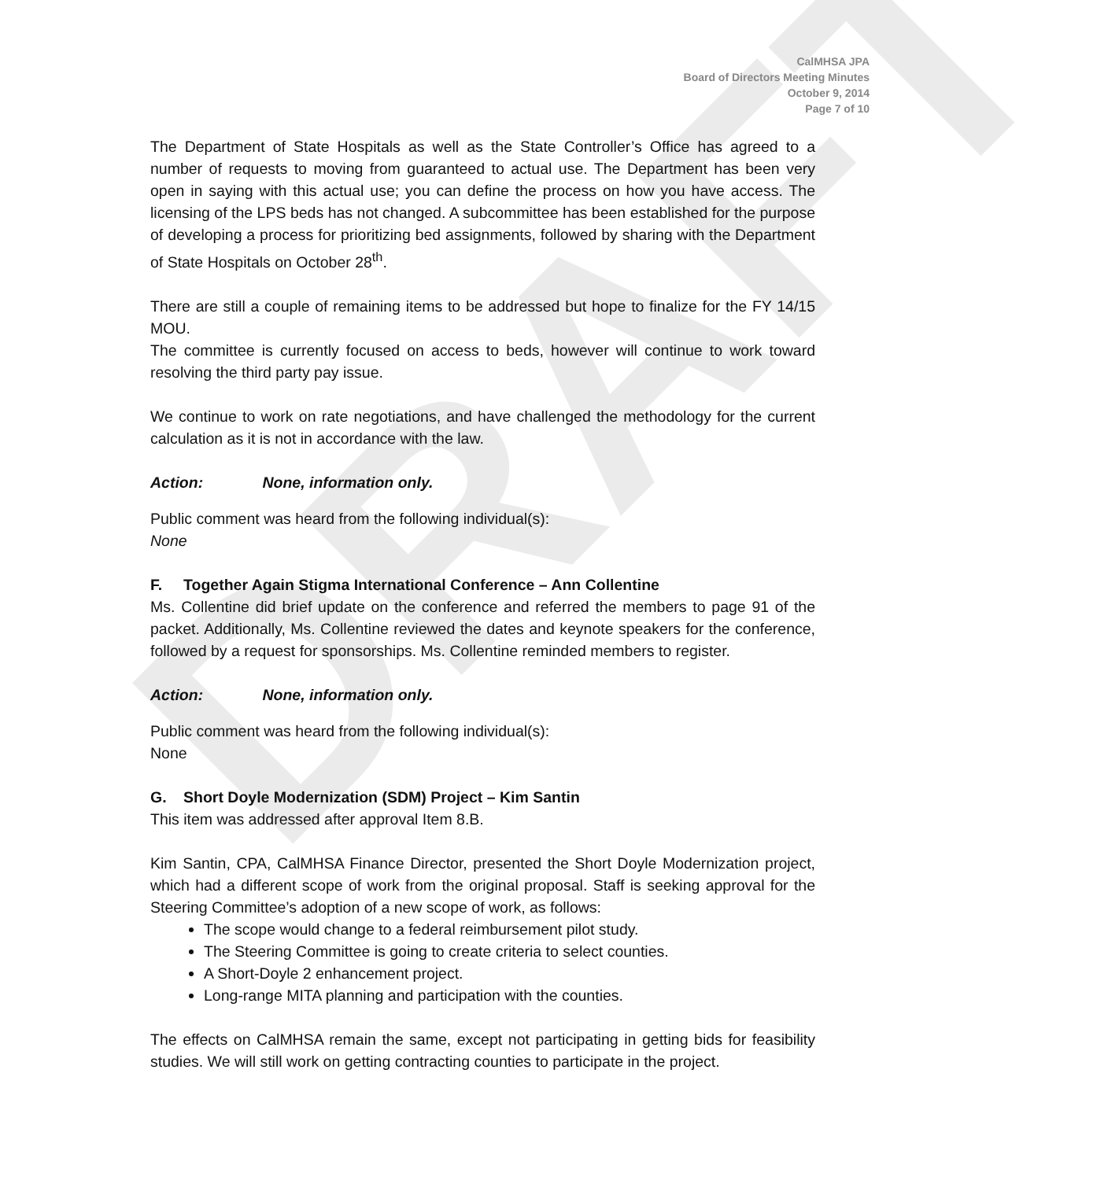DRAFT
CalMHSA JPA
Board of Directors Meeting Minutes
October 9, 2014
Page 7 of 10
The Department of State Hospitals as well as the State Controller’s Office has agreed to a number of requests to moving from guaranteed to actual use. The Department has been very open in saying with this actual use; you can define the process on how you have access. The licensing of the LPS beds has not changed. A subcommittee has been established for the purpose of developing a process for prioritizing bed assignments, followed by sharing with the Department of State Hospitals on October 28<sup>th</sup>.
There are still a couple of remaining items to be addressed but hope to finalize for the FY 14/15 MOU.
The committee is currently focused on access to beds, however will continue to work toward resolving the third party pay issue.
We continue to work on rate negotiations, and have challenged the methodology for the current calculation as it is not in accordance with the law.
Action: None, information only.
Public comment was heard from the following individual(s):
None
F. Together Again Stigma International Conference – Ann Collentine
Ms. Collentine did brief update on the conference and referred the members to page 91 of the packet. Additionally, Ms. Collentine reviewed the dates and keynote speakers for the conference, followed by a request for sponsorships. Ms. Collentine reminded members to register.
Action: None, information only.
Public comment was heard from the following individual(s):
None
G. Short Doyle Modernization (SDM) Project – Kim Santin
This item was addressed after approval Item 8.B.
Kim Santin, CPA, CalMHSA Finance Director, presented the Short Doyle Modernization project, which had a different scope of work from the original proposal. Staff is seeking approval for the Steering Committee’s adoption of a new scope of work, as follows:
The scope would change to a federal reimbursement pilot study.
The Steering Committee is going to create criteria to select counties.
A Short-Doyle 2 enhancement project.
Long-range MITA planning and participation with the counties.
The effects on CalMHSA remain the same, except not participating in getting bids for feasibility studies. We will still work on getting contracting counties to participate in the project.